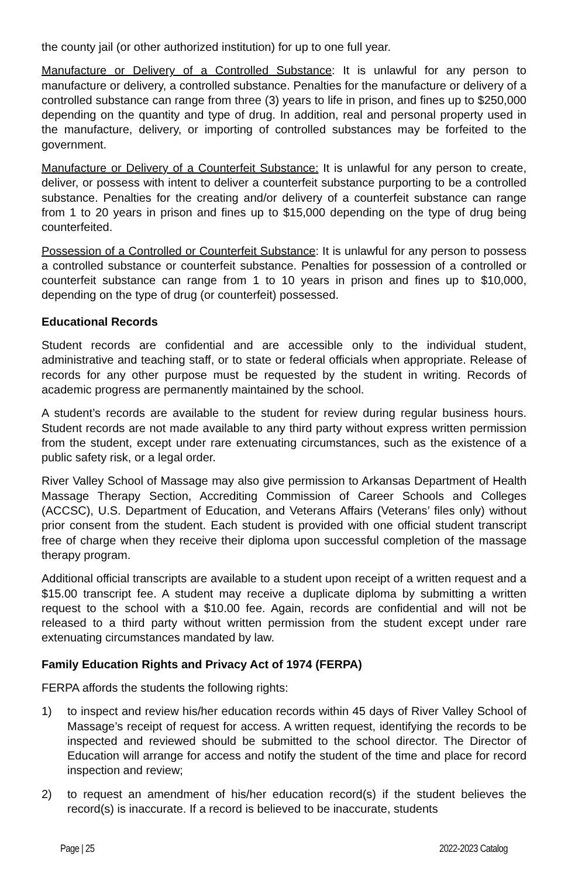the county jail (or other authorized institution) for up to one full year.
Manufacture or Delivery of a Controlled Substance: It is unlawful for any person to manufacture or delivery, a controlled substance. Penalties for the manufacture or delivery of a controlled substance can range from three (3) years to life in prison, and fines up to $250,000 depending on the quantity and type of drug. In addition, real and personal property used in the manufacture, delivery, or importing of controlled substances may be forfeited to the government.
Manufacture or Delivery of a Counterfeit Substance: It is unlawful for any person to create, deliver, or possess with intent to deliver a counterfeit substance purporting to be a controlled substance. Penalties for the creating and/or delivery of a counterfeit substance can range from 1 to 20 years in prison and fines up to $15,000 depending on the type of drug being counterfeited.
Possession of a Controlled or Counterfeit Substance: It is unlawful for any person to possess a controlled substance or counterfeit substance. Penalties for possession of a controlled or counterfeit substance can range from 1 to 10 years in prison and fines up to $10,000, depending on the type of drug (or counterfeit) possessed.
Educational Records
Student records are confidential and are accessible only to the individual student, administrative and teaching staff, or to state or federal officials when appropriate. Release of records for any other purpose must be requested by the student in writing. Records of academic progress are permanently maintained by the school.
A student’s records are available to the student for review during regular business hours. Student records are not made available to any third party without express written permission from the student, except under rare extenuating circumstances, such as the existence of a public safety risk, or a legal order.
River Valley School of Massage may also give permission to Arkansas Department of Health Massage Therapy Section, Accrediting Commission of Career Schools and Colleges (ACCSC), U.S. Department of Education, and Veterans Affairs (Veterans’ files only) without prior consent from the student. Each student is provided with one official student transcript free of charge when they receive their diploma upon successful completion of the massage therapy program.
Additional official transcripts are available to a student upon receipt of a written request and a $15.00 transcript fee. A student may receive a duplicate diploma by submitting a written request to the school with a $10.00 fee. Again, records are confidential and will not be released to a third party without written permission from the student except under rare extenuating circumstances mandated by law.
Family Education Rights and Privacy Act of 1974 (FERPA)
FERPA affords the students the following rights:
1) to inspect and review his/her education records within 45 days of River Valley School of Massage’s receipt of request for access. A written request, identifying the records to be inspected and reviewed should be submitted to the school director. The Director of Education will arrange for access and notify the student of the time and place for record inspection and review;
2) to request an amendment of his/her education record(s) if the student believes the record(s) is inaccurate. If a record is believed to be inaccurate, students
Page | 25 2022-2023 Catalog